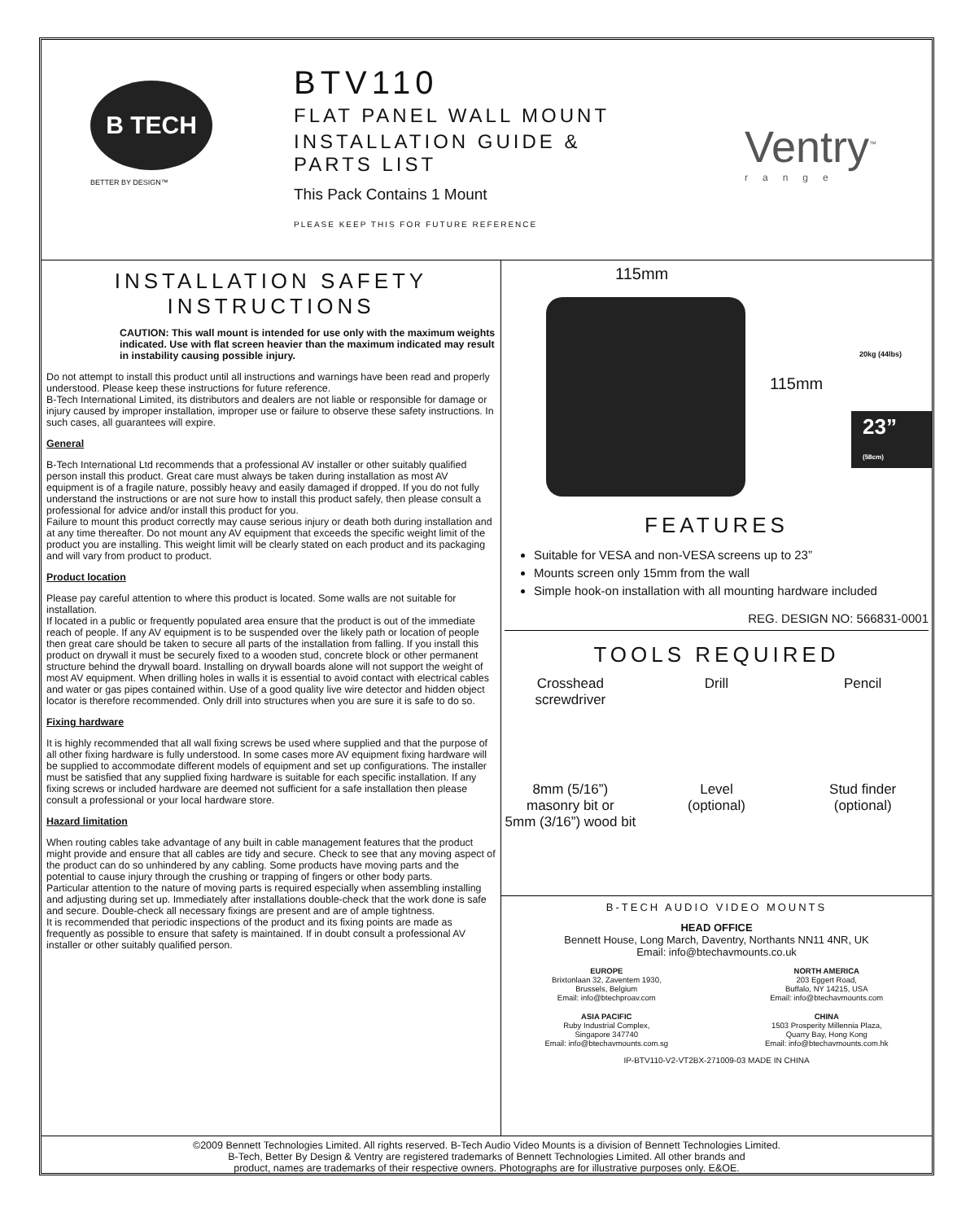B TECH
BETTER BY DESIGN™
BTV110
FLAT PANEL WALL MOUNT
INSTALLATION GUIDE &
PARTS LIST
This Pack Contains 1 Mount
PLEASE KEEP THIS FOR FUTURE REFERENCE
Ventry<sup>™</sup>
range
INSTALLATION SAFETY
INSTRUCTIONS
CAUTION: This wall mount is intended for use only with the maximum weights indicated. Use with flat screen heavier than the maximum indicated may result in instability causing possible injury.
Do not attempt to install this product until all instructions and warnings have been read and properly understood. Please keep these instructions for future reference.
B-Tech International Limited, its distributors and dealers are not liable or responsible for damage or injury caused by improper installation, improper use or failure to observe these safety instructions. In such cases, all guarantees will expire.
General
B-Tech International Ltd recommends that a professional AV installer or other suitably qualified person install this product. Great care must always be taken during installation as most AV equipment is of a fragile nature, possibly heavy and easily damaged if dropped. If you do not fully understand the instructions or are not sure how to install this product safely, then please consult a professional for advice and/or install this product for you.
Failure to mount this product correctly may cause serious injury or death both during installation and at any time thereafter. Do not mount any AV equipment that exceeds the specific weight limit of the product you are installing. This weight limit will be clearly stated on each product and its packaging and will vary from product to product.
Product location
Please pay careful attention to where this product is located. Some walls are not suitable for installation.
If located in a public or frequently populated area ensure that the product is out of the immediate reach of people. If any AV equipment is to be suspended over the likely path or location of people then great care should be taken to secure all parts of the installation from falling. If you install this product on drywall it must be securely fixed to a wooden stud, concrete block or other permanent structure behind the drywall board. Installing on drywall boards alone will not support the weight of most AV equipment. When drilling holes in walls it is essential to avoid contact with electrical cables and water or gas pipes contained within. Use of a good quality live wire detector and hidden object locator is therefore recommended. Only drill into structures when you are sure it is safe to do so.
Fixing hardware
It is highly recommended that all wall fixing screws be used where supplied and that the purpose of all other fixing hardware is fully understood. In some cases more AV equipment fixing hardware will be supplied to accommodate different models of equipment and set up configurations. The installer must be satisfied that any supplied fixing hardware is suitable for each specific installation. If any fixing screws or included hardware are deemed not sufficient for a safe installation then please consult a professional or your local hardware store.
Hazard limitation
When routing cables take advantage of any built in cable management features that the product might provide and ensure that all cables are tidy and secure. Check to see that any moving aspect of the product can do so unhindered by any cabling. Some products have moving parts and the potential to cause injury through the crushing or trapping of fingers or other body parts.
Particular attention to the nature of moving parts is required especially when assembling installing and adjusting during set up. Immediately after installations double-check that the work done is safe and secure. Double-check all necessary fixings are present and are of ample tightness.
It is recommended that periodic inspections of the product and its fixing points are made as frequently as possible to ensure that safety is maintained. If in doubt consult a professional AV installer or other suitably qualified person.
115mm
115mm
20kg (44lbs)
23” (58cm)
FEATURES
Suitable for VESA and non-VESA screens up to 23”
Mounts screen only 15mm from the wall
Simple hook-on installation with all mounting hardware included
REG. DESIGN NO: 566831-0001
TOOLS REQUIRED
Crosshead
screwdriver
Drill
Pencil
8mm (5/16”)
masonry bit or
5mm (3/16”) wood bit
Level
(optional)
Stud finder
(optional)
B-TECH AUDIO VIDEO MOUNTS
HEAD OFFICE
Bennett House, Long March, Daventry, Northants NN11 4NR, UK
Email: info@btechavmounts.co.uk
EUROPE
Brixtonlaan 32, Zaventem 1930,
Brussels, Belgium
Email: info@btechproav.com
NORTH AMERICA
203 Eggert Road,
Buffalo, NY 14215, USA
Email: info@btechavmounts.com
ASIA PACIFIC
Ruby Industrial Complex,
Singapore 347740
Email: info@btechavmounts.com.sg
CHINA
1503 Prosperity Millennia Plaza,
Quarry Bay, Hong Kong
Email: info@btechavmounts.com.hk
IP-BTV110-V2-VT2BX-271009-03 MADE IN CHINA
©2009 Bennett Technologies Limited. All rights reserved. B-Tech Audio Video Mounts is a division of Bennett Technologies Limited.
B-Tech, Better By Design & Ventry are registered trademarks of Bennett Technologies Limited. All other brands and
product, names are trademarks of their respective owners. Photographs are for illustrative purposes only. E&OE.